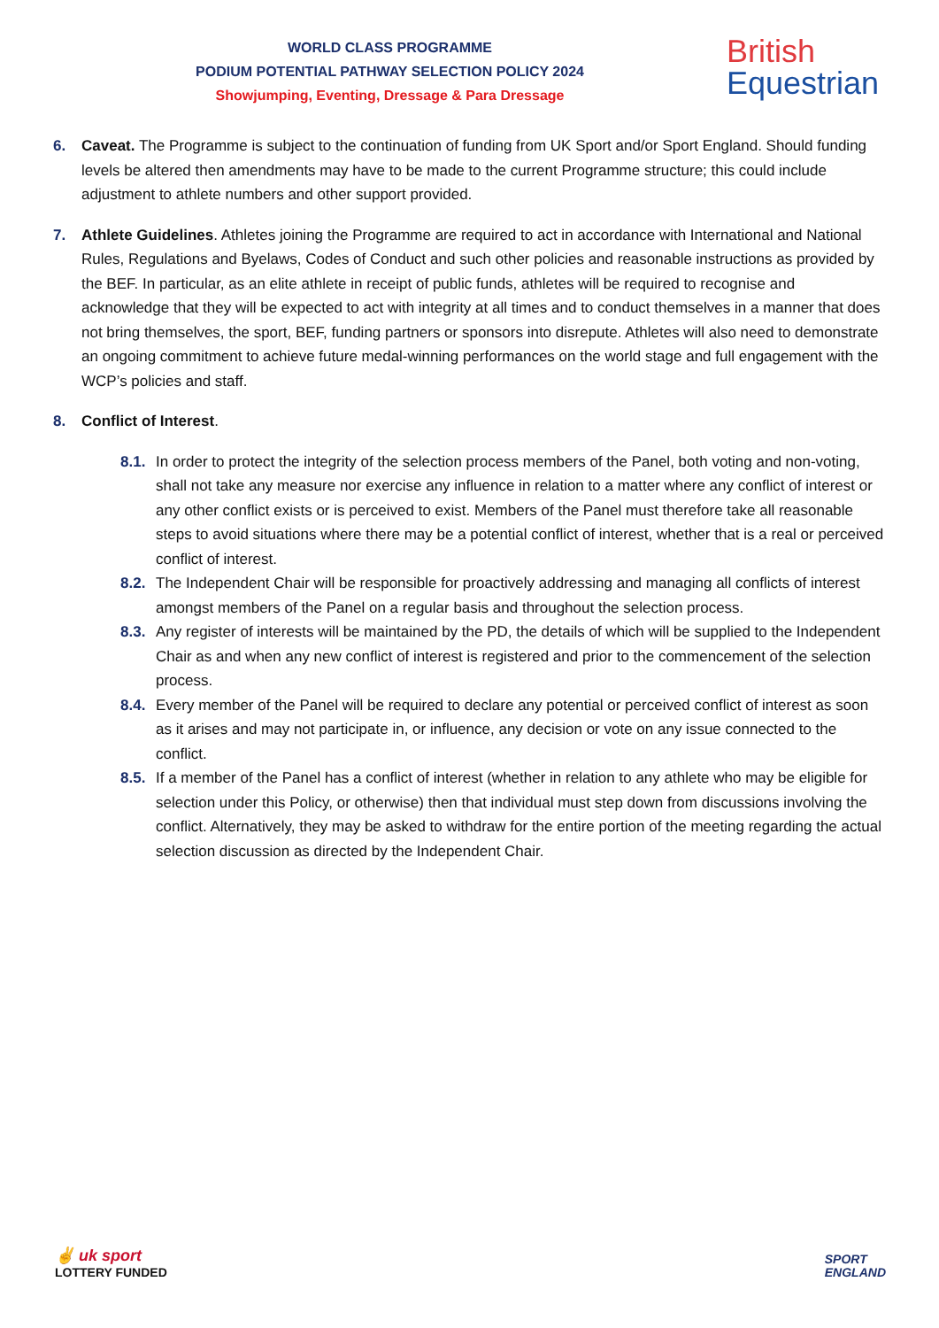WORLD CLASS PROGRAMME
PODIUM POTENTIAL PATHWAY SELECTION POLICY 2024
Showjumping, Eventing, Dressage & Para Dressage
British
Equestrian
6. Caveat. The Programme is subject to the continuation of funding from UK Sport and/or Sport England. Should funding levels be altered then amendments may have to be made to the current Programme structure; this could include adjustment to athlete numbers and other support provided.
7. Athlete Guidelines. Athletes joining the Programme are required to act in accordance with International and National Rules, Regulations and Byelaws, Codes of Conduct and such other policies and reasonable instructions as provided by the BEF. In particular, as an elite athlete in receipt of public funds, athletes will be required to recognise and acknowledge that they will be expected to act with integrity at all times and to conduct themselves in a manner that does not bring themselves, the sport, BEF, funding partners or sponsors into disrepute. Athletes will also need to demonstrate an ongoing commitment to achieve future medal-winning performances on the world stage and full engagement with the WCP’s policies and staff.
8. Conflict of Interest.
8.1.
In order to protect the integrity of the selection process members of the Panel, both voting and non-voting, shall not take any measure nor exercise any influence in relation to a matter where any conflict of interest or any other conflict exists or is perceived to exist. Members of the Panel must therefore take all reasonable steps to avoid situations where there may be a potential conflict of interest, whether that is a real or perceived conflict of interest.
8.2.
The Independent Chair will be responsible for proactively addressing and managing all conflicts of interest amongst members of the Panel on a regular basis and throughout the selection process.
8.3.
Any register of interests will be maintained by the PD, the details of which will be supplied to the Independent Chair as and when any new conflict of interest is registered and prior to the commencement of the selection process.
8.4.
Every member of the Panel will be required to declare any potential or perceived conflict of interest as soon as it arises and may not participate in, or influence, any decision or vote on any issue connected to the conflict.
8.5.
If a member of the Panel has a conflict of interest (whether in relation to any athlete who may be eligible for selection under this Policy, or otherwise) then that individual must step down from discussions involving the conflict. Alternatively, they may be asked to withdraw for the entire portion of the meeting regarding the actual selection discussion as directed by the Independent Chair.
✌ uk sport
LOTTERY FUNDED
SPORT
ENGLAND